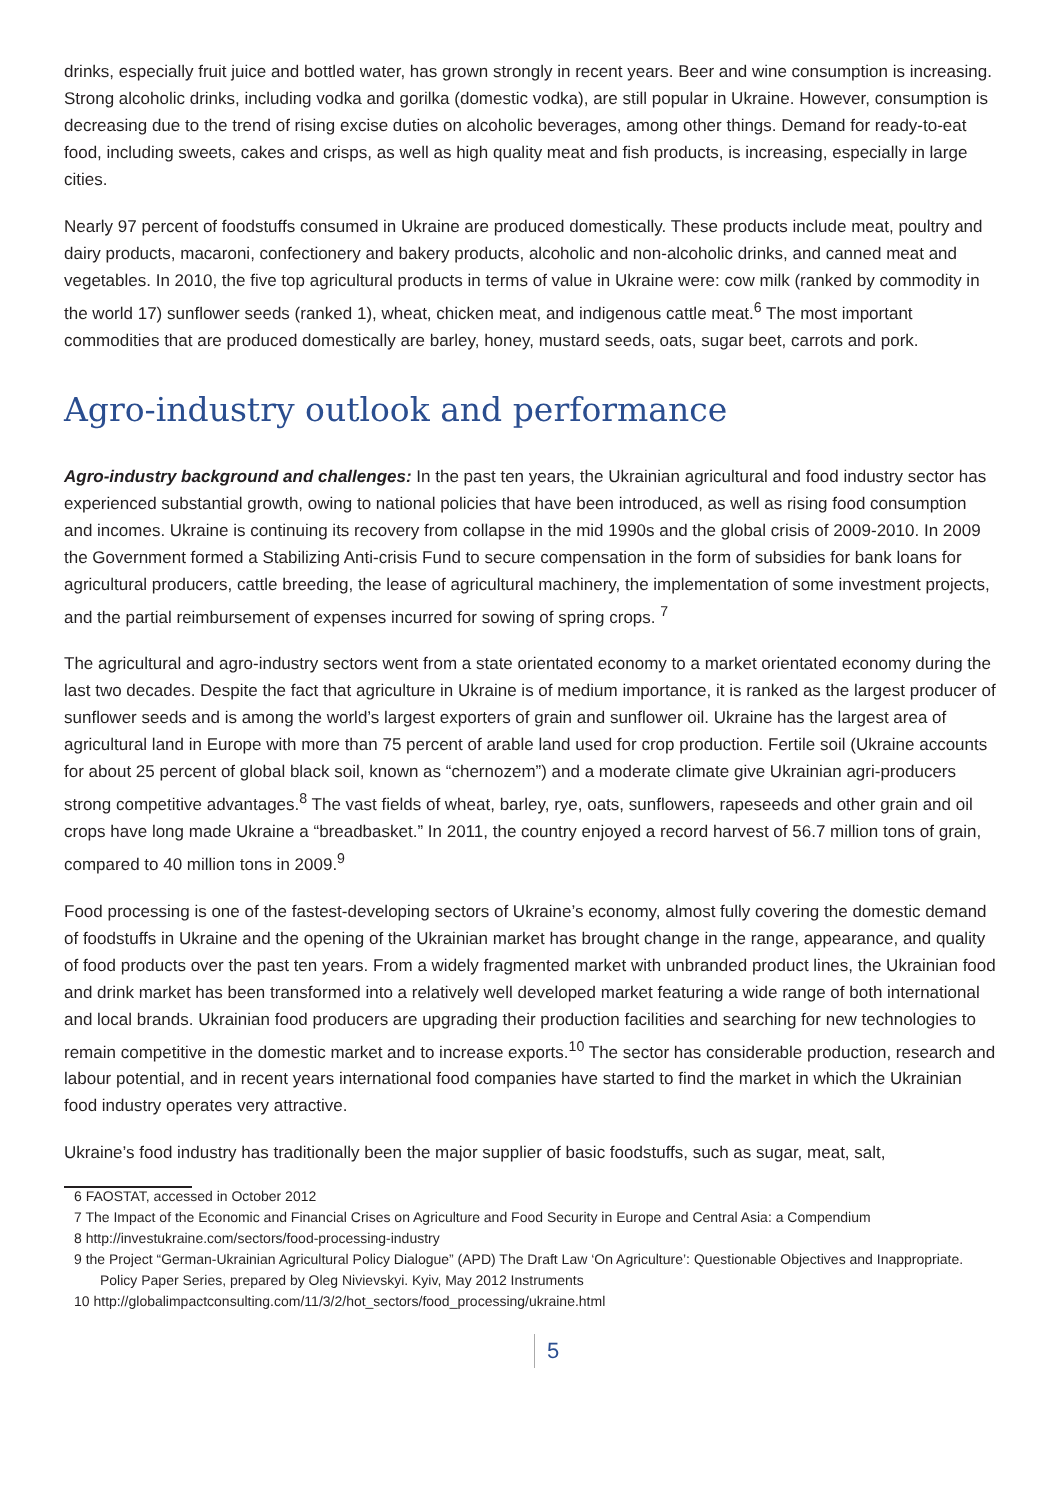drinks, especially fruit juice and bottled water, has grown strongly in recent years. Beer and wine consumption is increasing. Strong alcoholic drinks, including vodka and gorilka (domestic vodka), are still popular in Ukraine. However, consumption is decreasing due to the trend of rising excise duties on alcoholic beverages, among other things. Demand for ready-to-eat food, including sweets, cakes and crisps, as well as high quality meat and fish products, is increasing, especially in large cities.
Nearly 97 percent of foodstuffs consumed in Ukraine are produced domestically. These products include meat, poultry and dairy products, macaroni, confectionery and bakery products, alcoholic and non-alcoholic drinks, and canned meat and vegetables. In 2010, the five top agricultural products in terms of value in Ukraine were: cow milk (ranked by commodity in the world 17) sunflower seeds (ranked 1), wheat, chicken meat, and indigenous cattle meat.<sup>6</sup> The most important commodities that are produced domestically are barley, honey, mustard seeds, oats, sugar beet, carrots and pork.
Agro-industry outlook and performance
Agro-industry background and challenges: In the past ten years, the Ukrainian agricultural and food industry sector has experienced substantial growth, owing to national policies that have been introduced, as well as rising food consumption and incomes. Ukraine is continuing its recovery from collapse in the mid 1990s and the global crisis of 2009-2010. In 2009 the Government formed a Stabilizing Anti-crisis Fund to secure compensation in the form of subsidies for bank loans for agricultural producers, cattle breeding, the lease of agricultural machinery, the implementation of some investment projects, and the partial reimbursement of expenses incurred for sowing of spring crops. <sup>7</sup>
The agricultural and agro-industry sectors went from a state orientated economy to a market orientated economy during the last two decades. Despite the fact that agriculture in Ukraine is of medium importance, it is ranked as the largest producer of sunflower seeds and is among the world’s largest exporters of grain and sunflower oil. Ukraine has the largest area of agricultural land in Europe with more than 75 percent of arable land used for crop production. Fertile soil (Ukraine accounts for about 25 percent of global black soil, known as “chernozem”) and a moderate climate give Ukrainian agri-producers strong competitive advantages.<sup>8</sup> The vast fields of wheat, barley, rye, oats, sunflowers, rapeseeds and other grain and oil crops have long made Ukraine a “breadbasket.” In 2011, the country enjoyed a record harvest of 56.7 million tons of grain, compared to 40 million tons in 2009.<sup>9</sup>
Food processing is one of the fastest-developing sectors of Ukraine’s economy, almost fully covering the domestic demand of foodstuffs in Ukraine and the opening of the Ukrainian market has brought change in the range, appearance, and quality of food products over the past ten years. From a widely fragmented market with unbranded product lines, the Ukrainian food and drink market has been transformed into a relatively well developed market featuring a wide range of both international and local brands. Ukrainian food producers are upgrading their production facilities and searching for new technologies to remain competitive in the domestic market and to increase exports.<sup>10</sup> The sector has considerable production, research and labour potential, and in recent years international food companies have started to find the market in which the Ukrainian food industry operates very attractive.
Ukraine’s food industry has traditionally been the major supplier of basic foodstuffs, such as sugar, meat, salt,
6 FAOSTAT, accessed in October 2012
7 The Impact of the Economic and Financial Crises on Agriculture and Food Security in Europe and Central Asia: a Compendium
8 http://investukraine.com/sectors/food-processing-industry
9 the Project “German-Ukrainian Agricultural Policy Dialogue” (APD) The Draft Law ‘On Agriculture’: Questionable Objectives and Inappropriate. Policy Paper Series, prepared by Oleg Nivievskyi. Kyiv, May 2012 Instruments
10 http://globalimpactconsulting.com/11/3/2/hot_sectors/food_processing/ukraine.html
5